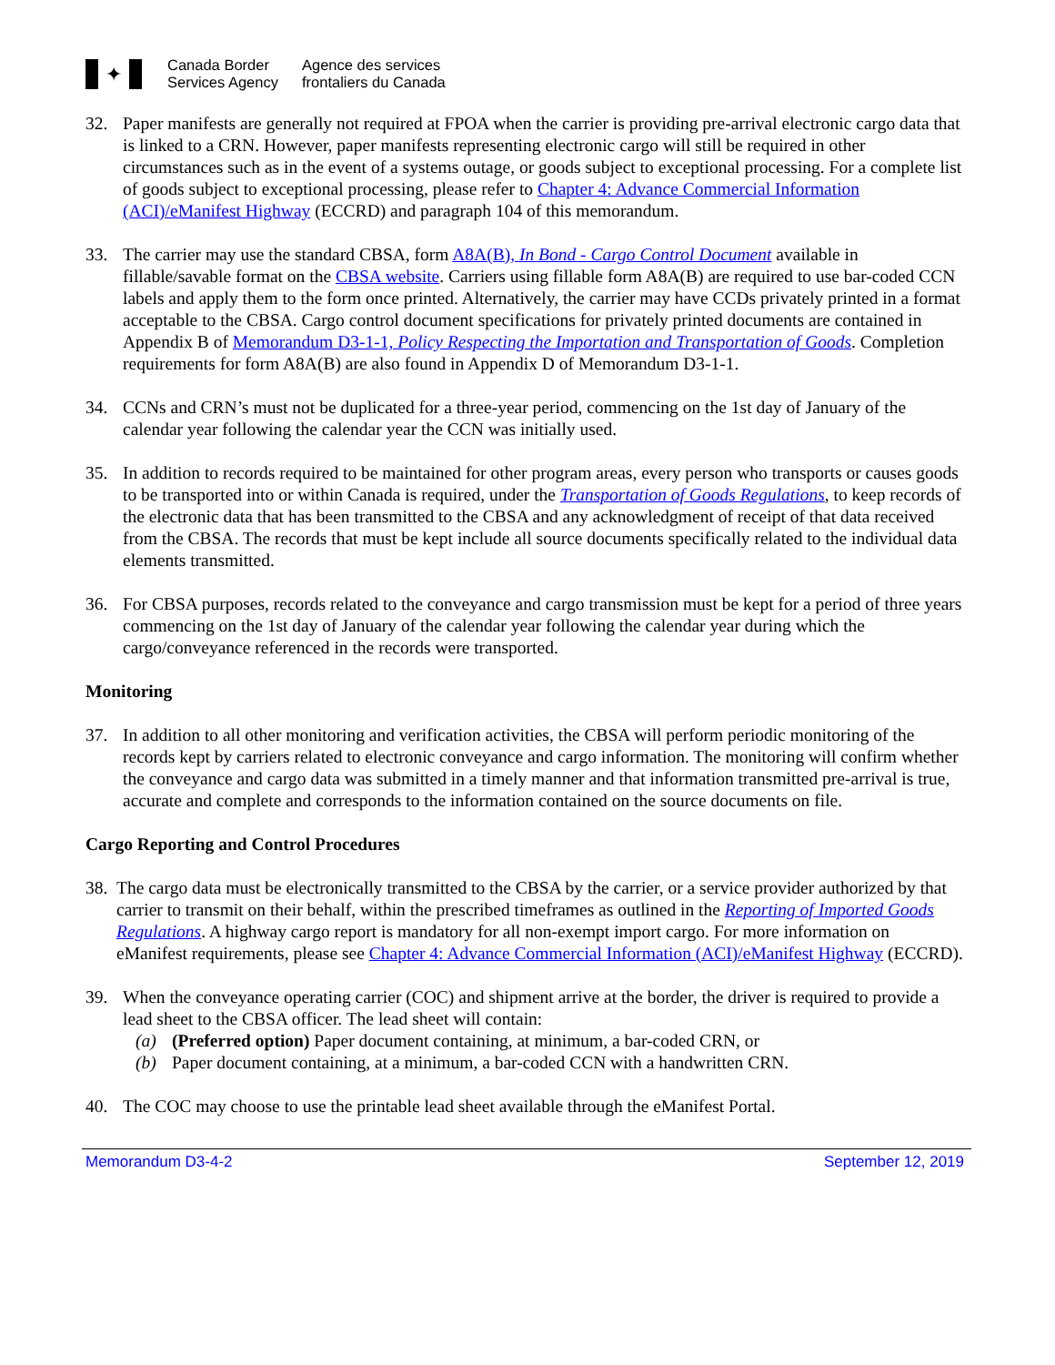✦
Canada Border
Services Agency
Agence des services
frontaliers du Canada
32. Paper manifests are generally not required at FPOA when the carrier is providing pre-arrival electronic cargo data that is linked to a CRN. However, paper manifests representing electronic cargo will still be required in other circumstances such as in the event of a systems outage, or goods subject to exceptional processing. For a complete list of goods subject to exceptional processing, please refer to Chapter 4: Advance Commercial Information (ACI)/eManifest Highway (ECCRD) and paragraph 104 of this memorandum.
33. The carrier may use the standard CBSA, form A8A(B), In Bond - Cargo Control Document available in fillable/savable format on the CBSA website. Carriers using fillable form A8A(B) are required to use bar-coded CCN labels and apply them to the form once printed. Alternatively, the carrier may have CCDs privately printed in a format acceptable to the CBSA. Cargo control document specifications for privately printed documents are contained in Appendix B of Memorandum D3-1-1, Policy Respecting the Importation and Transportation of Goods. Completion requirements for form A8A(B) are also found in Appendix D of Memorandum D3-1-1.
34. CCNs and CRN’s must not be duplicated for a three-year period, commencing on the 1st day of January of the calendar year following the calendar year the CCN was initially used.
35. In addition to records required to be maintained for other program areas, every person who transports or causes goods to be transported into or within Canada is required, under the Transportation of Goods Regulations, to keep records of the electronic data that has been transmitted to the CBSA and any acknowledgment of receipt of that data received from the CBSA. The records that must be kept include all source documents specifically related to the individual data elements transmitted.
36. For CBSA purposes, records related to the conveyance and cargo transmission must be kept for a period of three years commencing on the 1st day of January of the calendar year following the calendar year during which the cargo/conveyance referenced in the records were transported.
Monitoring
37. In addition to all other monitoring and verification activities, the CBSA will perform periodic monitoring of the records kept by carriers related to electronic conveyance and cargo information. The monitoring will confirm whether the conveyance and cargo data was submitted in a timely manner and that information transmitted pre-arrival is true, accurate and complete and corresponds to the information contained on the source documents on file.
Cargo Reporting and Control Procedures
38.
The cargo data must be electronically transmitted to the CBSA by the carrier, or a service provider authorized by that carrier to transmit on their behalf, within the prescribed timeframes as outlined in the Reporting of Imported Goods Regulations. A highway cargo report is mandatory for all non-exempt import cargo. For more information on eManifest requirements, please see Chapter 4: Advance Commercial Information (ACI)/eManifest Highway (ECCRD).
39. When the conveyance operating carrier (COC) and shipment arrive at the border, the driver is required to provide a lead sheet to the CBSA officer. The lead sheet will contain:
(a) (Preferred option) Paper document containing, at minimum, a bar-coded CRN, or
(b) Paper document containing, at a minimum, a bar-coded CCN with a handwritten CRN.
40. The COC may choose to use the printable lead sheet available through the eManifest Portal.
Memorandum D3-4-2 September 12, 2019